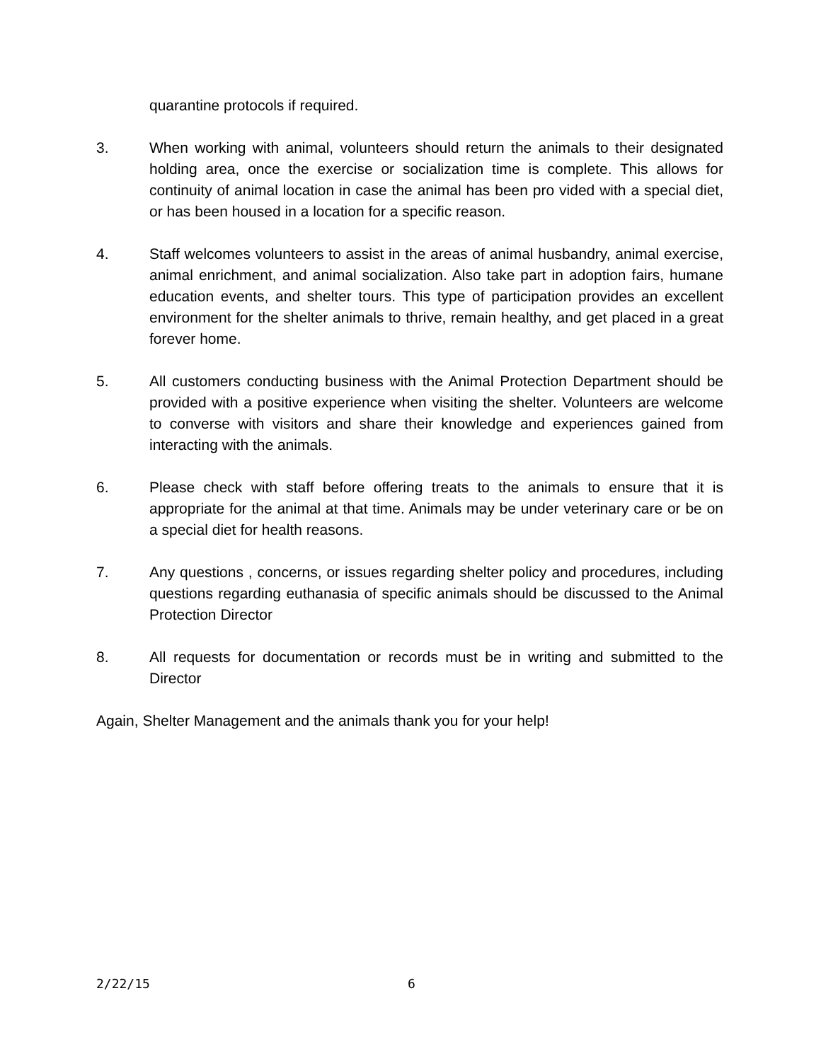quarantine protocols if required.
3. When working with animal, volunteers should return the animals to their designated holding area, once the exercise or socialization time is complete. This allows for continuity of animal location in case the animal has been pro vided with a special diet, or has been housed in a location for a specific reason.
4. Staff welcomes volunteers to assist in the areas of animal husbandry, animal exercise, animal enrichment, and animal socialization. Also take part in adoption fairs, humane education events, and shelter tours. This type of participation provides an excellent environment for the shelter animals to thrive, remain healthy, and get placed in a great forever home.
5. All customers conducting business with the Animal Protection Department should be provided with a positive experience when visiting the shelter. Volunteers are welcome to converse with visitors and share their knowledge and experiences gained from interacting with the animals.
6. Please check with staff before offering treats to the animals to ensure that it is appropriate for the animal at that time. Animals may be under veterinary care or be on a special diet for health reasons.
7. Any questions , concerns, or issues regarding shelter policy and procedures, including questions regarding euthanasia of specific animals should be discussed to the Animal Protection Director
8. All requests for documentation or records must be in writing and submitted to the Director
Again, Shelter Management and the animals thank you for your help!
2/22/15 6